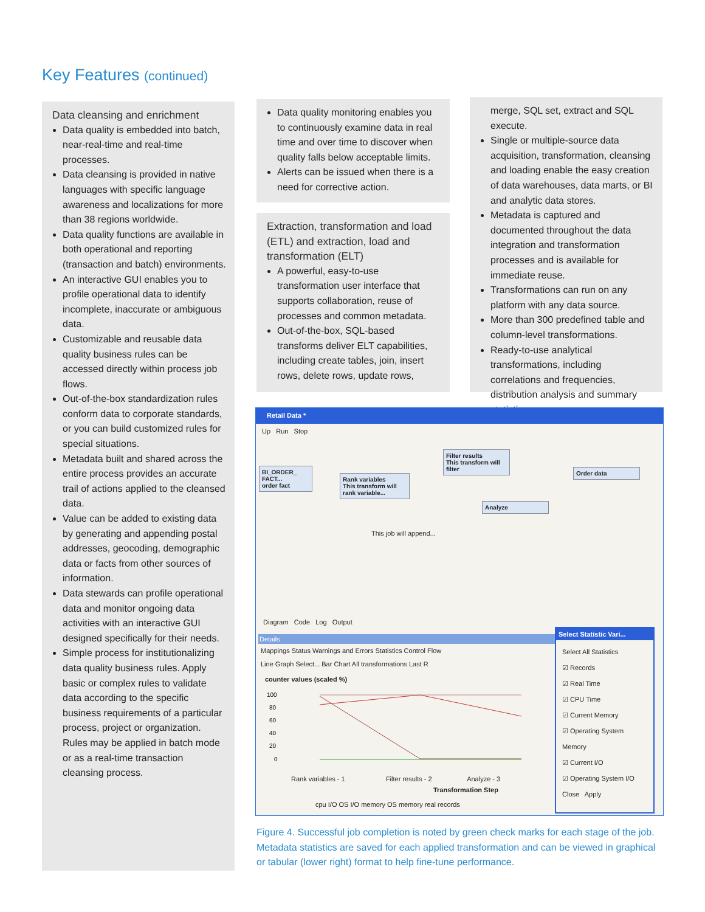Key Features (continued)
Data cleansing and enrichment
Data quality is embedded into batch, near-real-time and real-time processes.
Data cleansing is provided in native languages with specific language awareness and localizations for more than 38 regions worldwide.
Data quality functions are available in both operational and reporting (transaction and batch) environments.
An interactive GUI enables you to profile operational data to identify incomplete, inaccurate or ambiguous data.
Customizable and reusable data quality business rules can be accessed directly within process job flows.
Out-of-the-box standardization rules conform data to corporate standards, or you can build customized rules for special situations.
Metadata built and shared across the entire process provides an accurate trail of actions applied to the cleansed data.
Value can be added to existing data by generating and appending postal addresses, geocoding, demographic data or facts from other sources of information.
Data stewards can profile operational data and monitor ongoing data activities with an interactive GUI designed specifically for their needs.
Simple process for institutionalizing data quality business rules. Apply basic or complex rules to validate data according to the specific business requirements of a particular process, project or organization. Rules may be applied in batch mode or as a real-time transaction cleansing process.
Data quality monitoring enables you to continuously examine data in real time and over time to discover when quality falls below acceptable limits.
Alerts can be issued when there is a need for corrective action.
Extraction, transformation and load (ETL) and extraction, load and transformation (ELT)
A powerful, easy-to-use transformation user interface that supports collaboration, reuse of processes and common metadata.
Out-of-the-box, SQL-based transforms deliver ELT capabilities, including create tables, join, insert rows, delete rows, update rows,
merge, SQL set, extract and SQL execute.
Single or multiple-source data acquisition, transformation, cleansing and loading enable the easy creation of data warehouses, data marts, or BI and analytic data stores.
Metadata is captured and documented throughout the data integration and transformation processes and is available for immediate reuse.
Transformations can run on any platform with any data source.
More than 300 predefined table and column-level transformations.
Ready-to-use analytical transformations, including correlations and frequencies, distribution analysis and summary statistics.
Retail Data *
Up Run Stop
BI_ORDER_ FACT...
order fact
Rank variables
This transform will rank variable...
Filter results
This transform will filter
Analyze
Order data
This job will append...
Diagram Code Log Output
Details
Mappings Status Warnings and Errors Statistics Control Flow
Line Graph Select... Bar Chart All transformations Last R
counter values (scaled %)
100
80
60
40
20
0
Rank variables - 1 Filter results - 2 Analyze - 3
Transformation Step
cpu I/O OS I/O memory OS memory real records
Select Statistic Vari...
Select All Statistics
☑ Records
☑ Real Time
☑ CPU Time
☑ Current Memory
☑ Operating System Memory
☑ Current I/O
☑ Operating System I/O
Close Apply
Figure 4. Successful job completion is noted by green check marks for each stage of the job. Metadata statistics are saved for each applied transformation and can be viewed in graphical or tabular (lower right) format to help fine-tune performance.